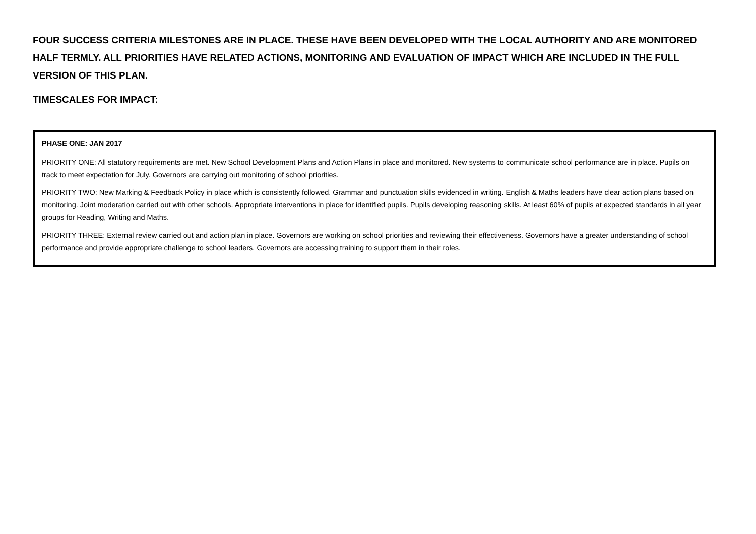FOUR SUCCESS CRITERIA MILESTONES ARE IN PLACE. THESE HAVE BEEN DEVELOPED WITH THE LOCAL AUTHORITY AND ARE MONITORED HALF TERMLY. ALL PRIORITIES HAVE RELATED ACTIONS, MONITORING AND EVALUATION OF IMPACT WHICH ARE INCLUDED IN THE FULL VERSION OF THIS PLAN.
TIMESCALES FOR IMPACT:
PHASE ONE: JAN 2017
PRIORITY ONE: All statutory requirements are met. New School Development Plans and Action Plans in place and monitored. New systems to communicate school performance are in place. Pupils on track to meet expectation for July. Governors are carrying out monitoring of school priorities.
PRIORITY TWO: New Marking & Feedback Policy in place which is consistently followed. Grammar and punctuation skills evidenced in writing. English & Maths leaders have clear action plans based on monitoring. Joint moderation carried out with other schools. Appropriate interventions in place for identified pupils. Pupils developing reasoning skills. At least 60% of pupils at expected standards in all year groups for Reading, Writing and Maths.
PRIORITY THREE: External review carried out and action plan in place. Governors are working on school priorities and reviewing their effectiveness. Governors have a greater understanding of school performance and provide appropriate challenge to school leaders. Governors are accessing training to support them in their roles.